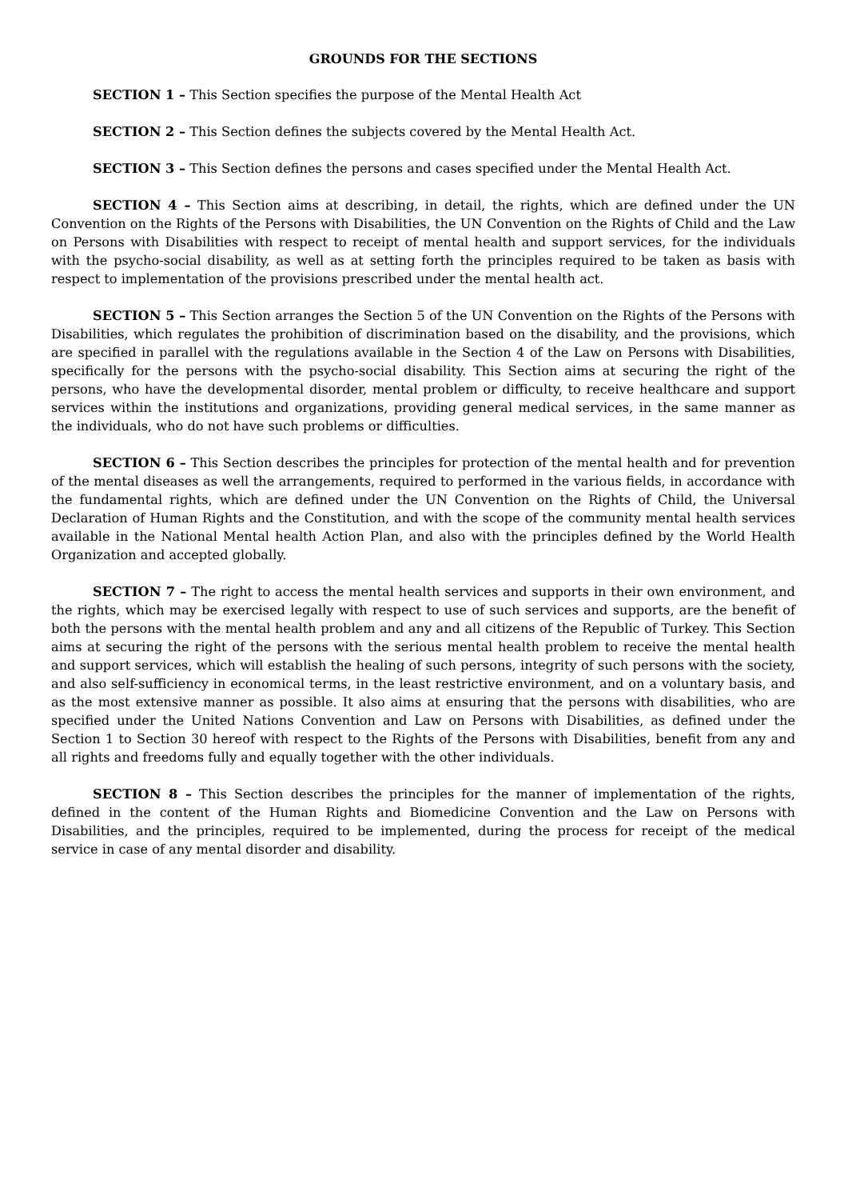GROUNDS FOR THE SECTIONS
SECTION 1 – This Section specifies the purpose of the Mental Health Act
SECTION 2 – This Section defines the subjects covered by the Mental Health Act.
SECTION 3 – This Section defines the persons and cases specified under the Mental Health Act.
SECTION 4 – This Section aims at describing, in detail, the rights, which are defined under the UN Convention on the Rights of the Persons with Disabilities, the UN Convention on the Rights of Child and the Law on Persons with Disabilities with respect to receipt of mental health and support services, for the individuals with the psycho-social disability, as well as at setting forth the principles required to be taken as basis with respect to implementation of the provisions prescribed under the mental health act.
SECTION 5 – This Section arranges the Section 5 of the UN Convention on the Rights of the Persons with Disabilities, which regulates the prohibition of discrimination based on the disability, and the provisions, which are specified in parallel with the regulations available in the Section 4 of the Law on Persons with Disabilities, specifically for the persons with the psycho-social disability. This Section aims at securing the right of the persons, who have the developmental disorder, mental problem or difficulty, to receive healthcare and support services within the institutions and organizations, providing general medical services, in the same manner as the individuals, who do not have such problems or difficulties.
SECTION 6 – This Section describes the principles for protection of the mental health and for prevention of the mental diseases as well the arrangements, required to performed in the various fields, in accordance with the fundamental rights, which are defined under the UN Convention on the Rights of Child, the Universal Declaration of Human Rights and the Constitution, and with the scope of the community mental health services available in the National Mental health Action Plan, and also with the principles defined by the World Health Organization and accepted globally.
SECTION 7 – The right to access the mental health services and supports in their own environment, and the rights, which may be exercised legally with respect to use of such services and supports, are the benefit of both the persons with the mental health problem and any and all citizens of the Republic of Turkey. This Section aims at securing the right of the persons with the serious mental health problem to receive the mental health and support services, which will establish the healing of such persons, integrity of such persons with the society, and also self-sufficiency in economical terms, in the least restrictive environment, and on a voluntary basis, and as the most extensive manner as possible. It also aims at ensuring that the persons with disabilities, who are specified under the United Nations Convention and Law on Persons with Disabilities, as defined under the Section 1 to Section 30 hereof with respect to the Rights of the Persons with Disabilities, benefit from any and all rights and freedoms fully and equally together with the other individuals.
SECTION 8 – This Section describes the principles for the manner of implementation of the rights, defined in the content of the Human Rights and Biomedicine Convention and the Law on Persons with Disabilities, and the principles, required to be implemented, during the process for receipt of the medical service in case of any mental disorder and disability.